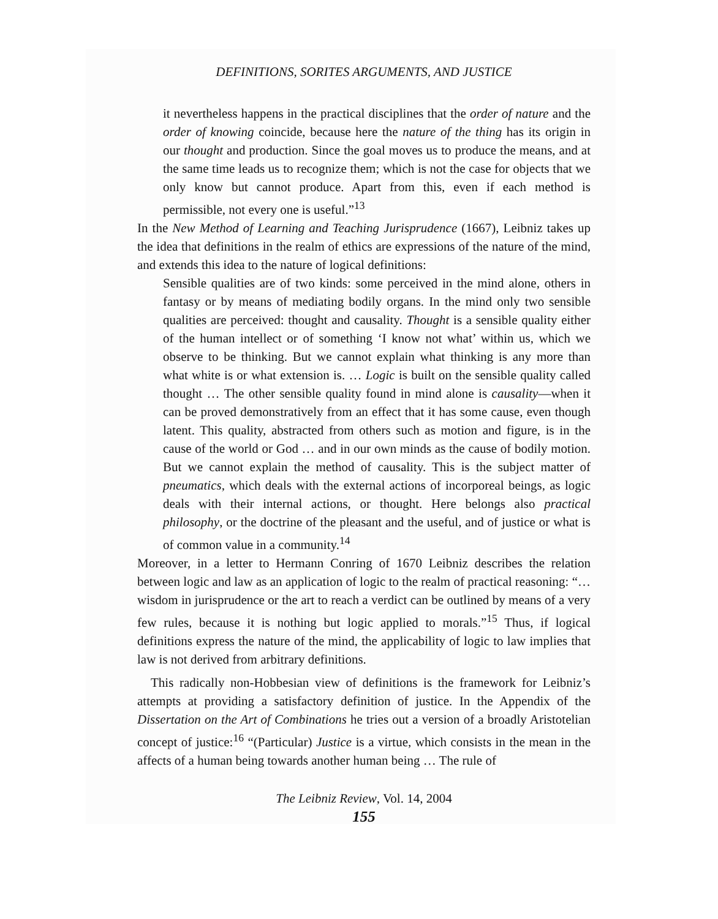DEFINITIONS, SORITES ARGUMENTS, AND JUSTICE
it nevertheless happens in the practical disciplines that the order of nature and the order of knowing coincide, because here the nature of the thing has its origin in our thought and production. Since the goal moves us to produce the means, and at the same time leads us to recognize them; which is not the case for objects that we only know but cannot produce. Apart from this, even if each method is permissible, not every one is useful.”<sup>13</sup>
In the New Method of Learning and Teaching Jurisprudence (1667), Leibniz takes up the idea that definitions in the realm of ethics are expressions of the nature of the mind, and extends this idea to the nature of logical definitions:
Sensible qualities are of two kinds: some perceived in the mind alone, others in fantasy or by means of mediating bodily organs. In the mind only two sensible qualities are perceived: thought and causality. Thought is a sensible quality either of the human intellect or of something ‘I know not what’ within us, which we observe to be thinking. But we cannot explain what thinking is any more than what white is or what extension is. … Logic is built on the sensible quality called thought … The other sensible quality found in mind alone is causality—when it can be proved demonstratively from an effect that it has some cause, even though latent. This quality, abstracted from others such as motion and figure, is in the cause of the world or God … and in our own minds as the cause of bodily motion. But we cannot explain the method of causality. This is the subject matter of pneumatics, which deals with the external actions of incorporeal beings, as logic deals with their internal actions, or thought. Here belongs also practical philosophy, or the doctrine of the pleasant and the useful, and of justice or what is of common value in a community.<sup>14</sup>
Moreover, in a letter to Hermann Conring of 1670 Leibniz describes the relation between logic and law as an application of logic to the realm of practical reasoning: “… wisdom in jurisprudence or the art to reach a verdict can be outlined by means of a very few rules, because it is nothing but logic applied to morals.”<sup>15</sup> Thus, if logical definitions express the nature of the mind, the applicability of logic to law implies that law is not derived from arbitrary definitions.
This radically non-Hobbesian view of definitions is the framework for Leibniz’s attempts at providing a satisfactory definition of justice. In the Appendix of the Dissertation on the Art of Combinations he tries out a version of a broadly Aristotelian concept of justice:<sup>16</sup> “(Particular) Justice is a virtue, which consists in the mean in the affects of a human being towards another human being … The rule of
The Leibniz Review, Vol. 14, 2004
155